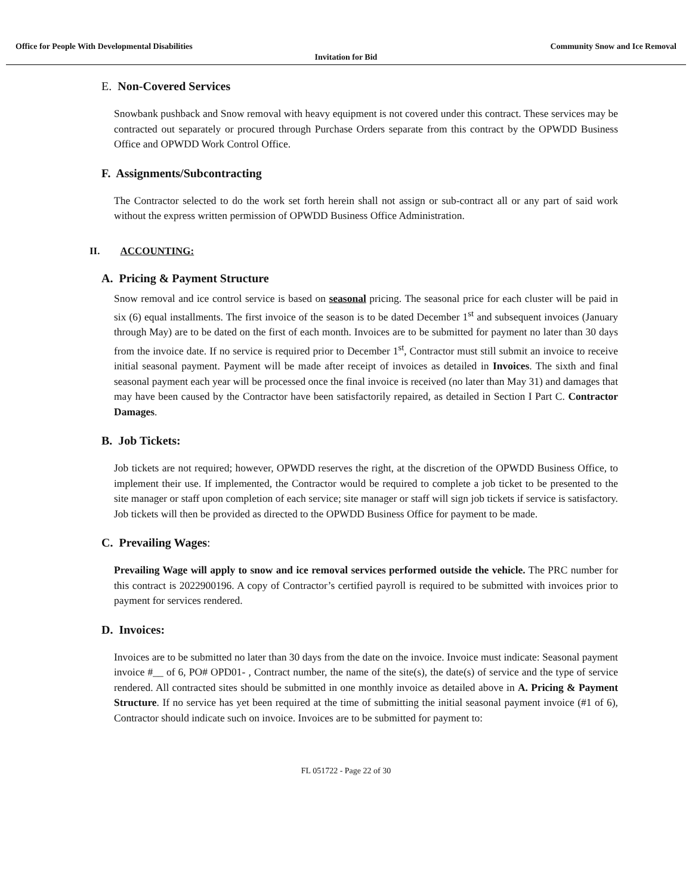Office for People With Developmental Disabilities Community Snow and Ice Removal
Invitation for Bid
E. Non-Covered Services
Snowbank pushback and Snow removal with heavy equipment is not covered under this contract. These services may be contracted out separately or procured through Purchase Orders separate from this contract by the OPWDD Business Office and OPWDD Work Control Office.
F. Assignments/Subcontracting
The Contractor selected to do the work set forth herein shall not assign or sub-contract all or any part of said work without the express written permission of OPWDD Business Office Administration.
II. ACCOUNTING:
A. Pricing & Payment Structure
Snow removal and ice control service is based on seasonal pricing. The seasonal price for each cluster will be paid in six (6) equal installments. The first invoice of the season is to be dated December 1<sup>st</sup> and subsequent invoices (January through May) are to be dated on the first of each month. Invoices are to be submitted for payment no later than 30 days from the invoice date. If no service is required prior to December 1<sup>st</sup>, Contractor must still submit an invoice to receive initial seasonal payment. Payment will be made after receipt of invoices as detailed in Invoices. The sixth and final seasonal payment each year will be processed once the final invoice is received (no later than May 31) and damages that may have been caused by the Contractor have been satisfactorily repaired, as detailed in Section I Part C. Contractor Damages.
B. Job Tickets:
Job tickets are not required; however, OPWDD reserves the right, at the discretion of the OPWDD Business Office, to implement their use. If implemented, the Contractor would be required to complete a job ticket to be presented to the site manager or staff upon completion of each service; site manager or staff will sign job tickets if service is satisfactory. Job tickets will then be provided as directed to the OPWDD Business Office for payment to be made.
C. Prevailing Wages:
Prevailing Wage will apply to snow and ice removal services performed outside the vehicle. The PRC number for this contract is 2022900196. A copy of Contractor’s certified payroll is required to be submitted with invoices prior to payment for services rendered.
D. Invoices:
Invoices are to be submitted no later than 30 days from the date on the invoice. Invoice must indicate: Seasonal payment invoice #__ of 6, PO# OPD01- , Contract number, the name of the site(s), the date(s) of service and the type of service rendered. All contracted sites should be submitted in one monthly invoice as detailed above in A. Pricing & Payment Structure. If no service has yet been required at the time of submitting the initial seasonal payment invoice (#1 of 6), Contractor should indicate such on invoice. Invoices are to be submitted for payment to:
FL 051722 - Page 22 of 30